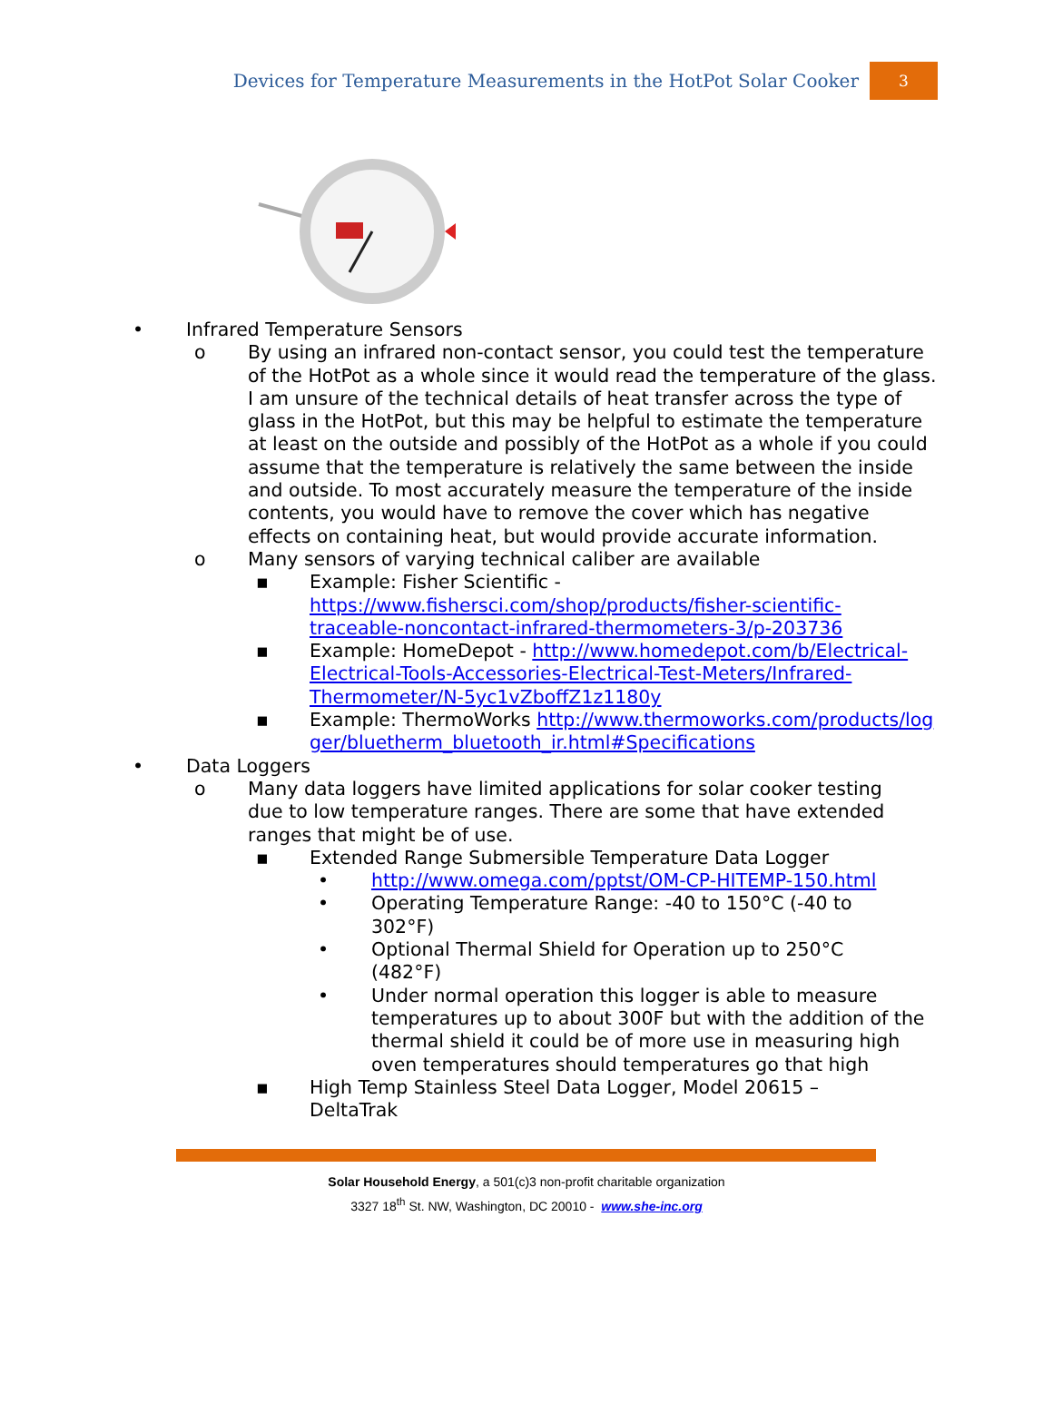Devices for Temperature Measurements in the HotPot Solar Cooker 3
• Infrared Temperature Sensors
o By using an infrared non-contact sensor, you could test the temperature of the HotPot as a whole since it would read the temperature of the glass. I am unsure of the technical details of heat transfer across the type of glass in the HotPot, but this may be helpful to estimate the temperature at least on the outside and possibly of the HotPot as a whole if you could assume that the temperature is relatively the same between the inside and outside. To most accurately measure the temperature of the inside contents, you would have to remove the cover which has negative effects on containing heat, but would provide accurate information.
o Many sensors of varying technical caliber are available
▪ Example: Fisher Scientific - https://www.fishersci.com/shop/products/fisher-scientific-traceable-noncontact-infrared-thermometers-3/p-203736
▪ Example: HomeDepot - http://www.homedepot.com/b/Electrical-Electrical-Tools-Accessories-Electrical-Test-Meters/Infrared-Thermometer/N-5yc1vZboffZ1z1180y
▪ Example: ThermoWorks http://www.thermoworks.com/products/logger/bluetherm_bluetooth_ir.html#Specifications
• Data Loggers
o Many data loggers have limited applications for solar cooker testing due to low temperature ranges. There are some that have extended ranges that might be of use.
▪ Extended Range Submersible Temperature Data Logger
• http://www.omega.com/pptst/OM-CP-HITEMP-150.html
• Operating Temperature Range: -40 to 150°C (-40 to 302°F)
• Optional Thermal Shield for Operation up to 250°C (482°F)
• Under normal operation this logger is able to measure temperatures up to about 300F but with the addition of the thermal shield it could be of more use in measuring high oven temperatures should temperatures go that high
▪ High Temp Stainless Steel Data Logger, Model 20615 – DeltaTrak
Solar Household Energy, a 501(c)3 non-profit charitable organization
3327 18<sup>th</sup> St. NW, Washington, DC 20010 - www.she-inc.org